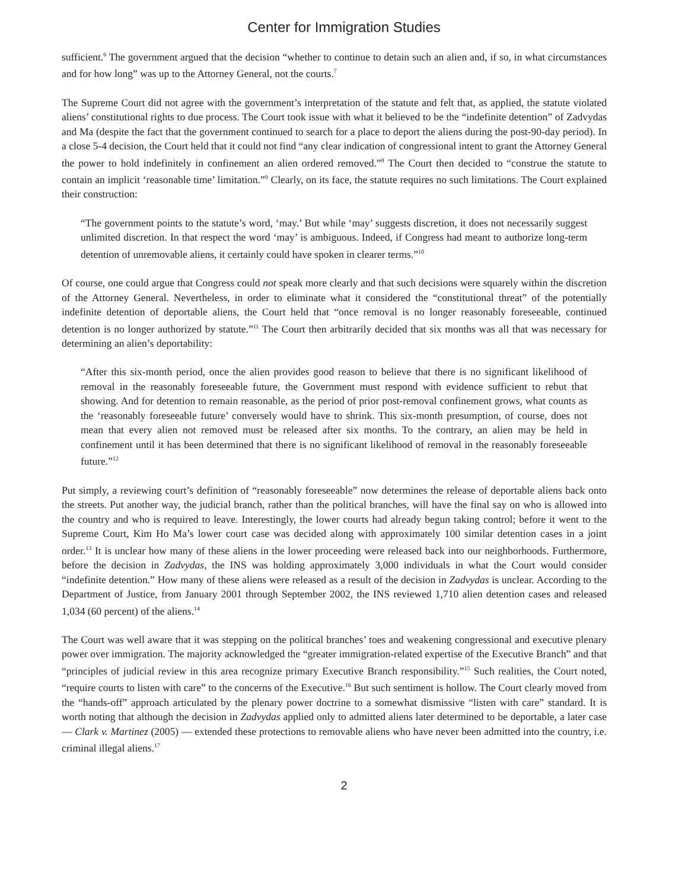Center for Immigration Studies
sufficient.<sup>6</sup> The government argued that the decision “whether to continue to detain such an alien and, if so, in what circumstances and for how long” was up to the Attorney General, not the courts.<sup>7</sup>
The Supreme Court did not agree with the government’s interpretation of the statute and felt that, as applied, the statute violated aliens’ constitutional rights to due process. The Court took issue with what it believed to be the “indefinite detention” of Zadvydas and Ma (despite the fact that the government continued to search for a place to deport the aliens during the post-90-day period). In a close 5-4 decision, the Court held that it could not find “any clear indication of congressional intent to grant the Attorney General the power to hold indefinitely in confinement an alien ordered removed.”<sup>8</sup> The Court then decided to “construe the statute to contain an implicit ‘reasonable time’ limitation.”<sup>9</sup> Clearly, on its face, the statute requires no such limitations. The Court explained their construction:
“The government points to the statute’s word, ‘may.’ But while ‘may’ suggests discretion, it does not necessarily suggest unlimited discretion. In that respect the word ‘may’ is ambiguous. Indeed, if Congress had meant to authorize long-term detention of unremovable aliens, it certainly could have spoken in clearer terms.”<sup>10</sup>
Of course, one could argue that Congress could not speak more clearly and that such decisions were squarely within the discretion of the Attorney General. Nevertheless, in order to eliminate what it considered the “constitutional threat” of the potentially indefinite detention of deportable aliens, the Court held that “once removal is no longer reasonably foreseeable, continued detention is no longer authorized by statute.”<sup>11</sup> The Court then arbitrarily decided that six months was all that was necessary for determining an alien’s deportability:
“After this six-month period, once the alien provides good reason to believe that there is no significant likelihood of removal in the reasonably foreseeable future, the Government must respond with evidence sufficient to rebut that showing. And for detention to remain reasonable, as the period of prior post-removal confinement grows, what counts as the ‘reasonably foreseeable future’ conversely would have to shrink. This six-month presumption, of course, does not mean that every alien not removed must be released after six months. To the contrary, an alien may be held in confinement until it has been determined that there is no significant likelihood of removal in the reasonably foreseeable future.”<sup>12</sup>
Put simply, a reviewing court’s definition of “reasonably foreseeable” now determines the release of deportable aliens back onto the streets. Put another way, the judicial branch, rather than the political branches, will have the final say on who is allowed into the country and who is required to leave. Interestingly, the lower courts had already begun taking control; before it went to the Supreme Court, Kim Ho Ma’s lower court case was decided along with approximately 100 similar detention cases in a joint order.<sup>13</sup> It is unclear how many of these aliens in the lower proceeding were released back into our neighborhoods. Furthermore, before the decision in Zadvydas, the INS was holding approximately 3,000 individuals in what the Court would consider “indefinite detention.” How many of these aliens were released as a result of the decision in Zadvydas is unclear. According to the Department of Justice, from January 2001 through September 2002, the INS reviewed 1,710 alien detention cases and released 1,034 (60 percent) of the aliens.<sup>14</sup>
The Court was well aware that it was stepping on the political branches’ toes and weakening congressional and executive plenary power over immigration. The majority acknowledged the “greater immigration-related expertise of the Executive Branch” and that “principles of judicial review in this area recognize primary Executive Branch responsibility.”<sup>15</sup> Such realities, the Court noted, “require courts to listen with care” to the concerns of the Executive.<sup>16</sup> But such sentiment is hollow. The Court clearly moved from the “hands-off” approach articulated by the plenary power doctrine to a somewhat dismissive “listen with care” standard. It is worth noting that although the decision in Zadvydas applied only to admitted aliens later determined to be deportable, a later case — Clark v. Martinez (2005) — extended these protections to removable aliens who have never been admitted into the country, i.e. criminal illegal aliens.<sup>17</sup>
2